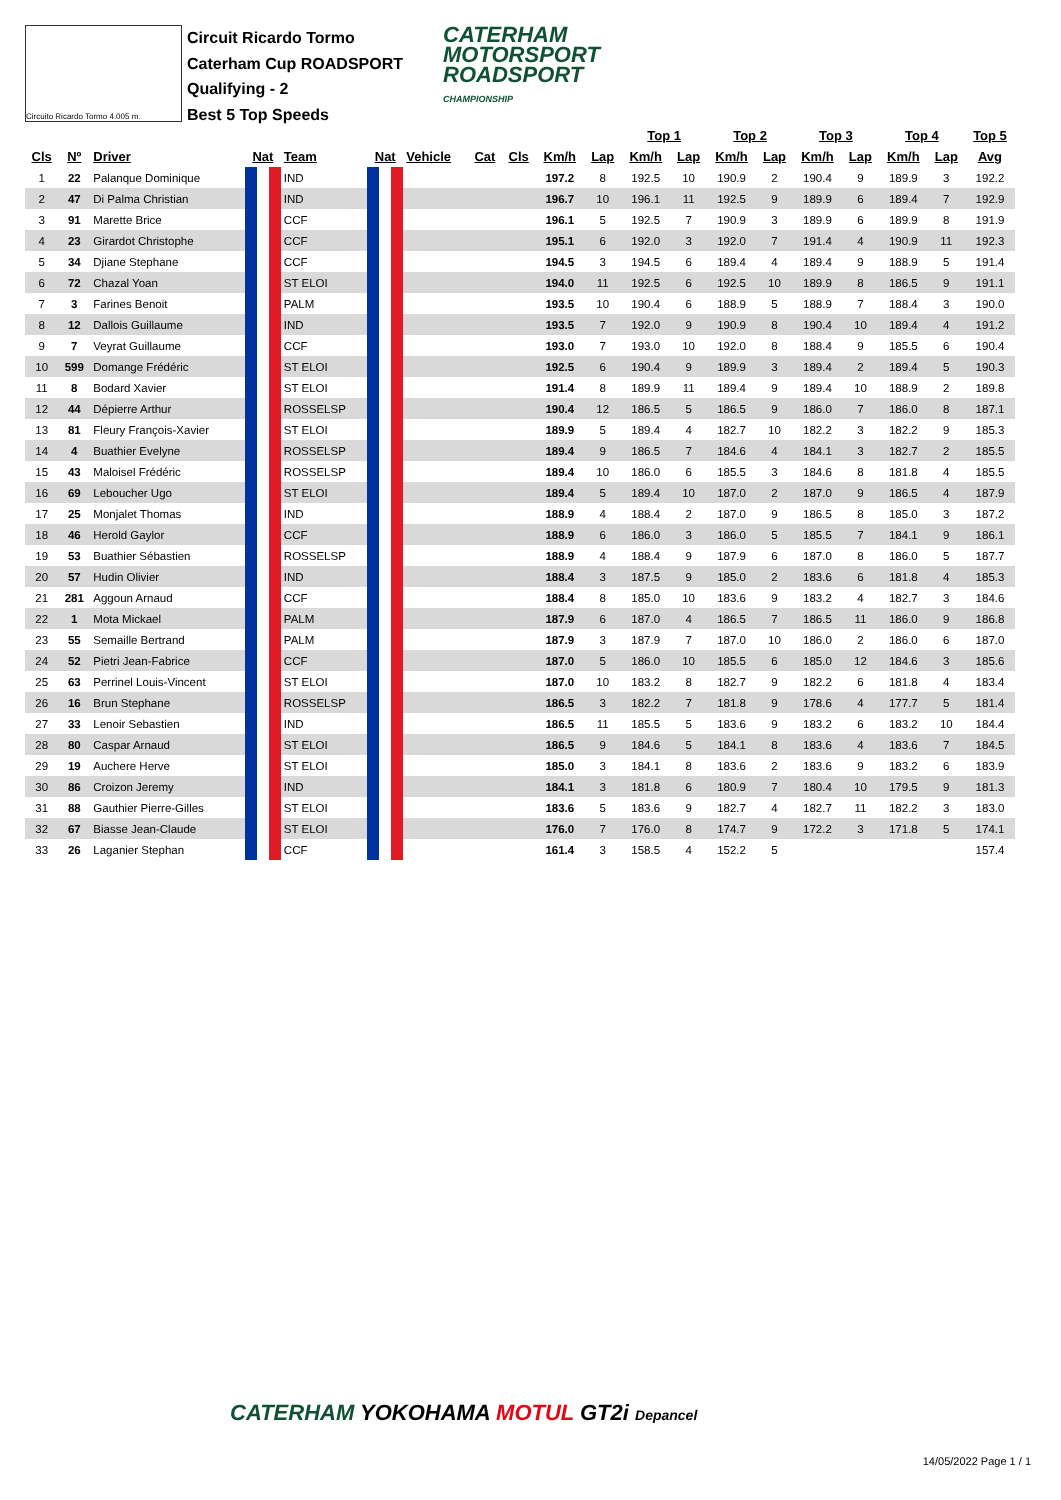Circuito Ricardo Tormo 4.005 m.
Circuit Ricardo Tormo
Caterham Cup ROADSPORT
Qualifying - 2
Best 5 Top Speeds
CATERHAM
MOTORSPORT
ROADSPORT
CHAMPIONSHIP
| | | | | | | | | | | | Top 1 | | Top 2 | | Top 3 | | Top 4 | | Top 5 | |
| --- | --- | --- | --- | --- | --- | --- | --- | --- | --- | --- | --- | --- | --- | --- | --- | --- | --- | --- | --- | --- |
| Cls | Nº | Driver | Nat | Team | Nat | Vehicle | Cat | Cls | Km/h | Lap | Km/h | Lap | Km/h | Lap | Km/h | Lap | Km/h | Lap | Avg | |
| 1 | 22 | Palanque Dominique | | IND | | | | | 197.2 | 8 | 192.5 | 10 | 190.9 | 2 | 190.4 | 9 | 189.9 | 3 | 192.2 | |
| 2 | 47 | Di Palma Christian | | IND | | | | | 196.7 | 10 | 196.1 | 11 | 192.5 | 9 | 189.9 | 6 | 189.4 | 7 | 192.9 | |
| 3 | 91 | Marette Brice | | CCF | | | | | 196.1 | 5 | 192.5 | 7 | 190.9 | 3 | 189.9 | 6 | 189.9 | 8 | 191.9 | |
| 4 | 23 | Girardot Christophe | | CCF | | | | | 195.1 | 6 | 192.0 | 3 | 192.0 | 7 | 191.4 | 4 | 190.9 | 11 | 192.3 | |
| 5 | 34 | Djiane Stephane | | CCF | | | | | 194.5 | 3 | 194.5 | 6 | 189.4 | 4 | 189.4 | 9 | 188.9 | 5 | 191.4 | |
| 6 | 72 | Chazal Yoan | | ST ELOI | | | | | 194.0 | 11 | 192.5 | 6 | 192.5 | 10 | 189.9 | 8 | 186.5 | 9 | 191.1 | |
| 7 | 3 | Farines Benoit | | PALM | | | | | 193.5 | 10 | 190.4 | 6 | 188.9 | 5 | 188.9 | 7 | 188.4 | 3 | 190.0 | |
| 8 | 12 | Dallois Guillaume | | IND | | | | | 193.5 | 7 | 192.0 | 9 | 190.9 | 8 | 190.4 | 10 | 189.4 | 4 | 191.2 | |
| 9 | 7 | Veyrat Guillaume | | CCF | | | | | 193.0 | 7 | 193.0 | 10 | 192.0 | 8 | 188.4 | 9 | 185.5 | 6 | 190.4 | |
| 10 | 599 | Domange Frédéric | | ST ELOI | | | | | 192.5 | 6 | 190.4 | 9 | 189.9 | 3 | 189.4 | 2 | 189.4 | 5 | 190.3 | |
| 11 | 8 | Bodard Xavier | | ST ELOI | | | | | 191.4 | 8 | 189.9 | 11 | 189.4 | 9 | 189.4 | 10 | 188.9 | 2 | 189.8 | |
| 12 | 44 | Dépierre Arthur | | ROSSELSP | | | | | 190.4 | 12 | 186.5 | 5 | 186.5 | 9 | 186.0 | 7 | 186.0 | 8 | 187.1 | |
| 13 | 81 | Fleury François-Xavier | | ST ELOI | | | | | 189.9 | 5 | 189.4 | 4 | 182.7 | 10 | 182.2 | 3 | 182.2 | 9 | 185.3 | |
| 14 | 4 | Buathier Evelyne | | ROSSELSP | | | | | 189.4 | 9 | 186.5 | 7 | 184.6 | 4 | 184.1 | 3 | 182.7 | 2 | 185.5 | |
| 15 | 43 | Maloisel Frédéric | | ROSSELSP | | | | | 189.4 | 10 | 186.0 | 6 | 185.5 | 3 | 184.6 | 8 | 181.8 | 4 | 185.5 | |
| 16 | 69 | Leboucher Ugo | | ST ELOI | | | | | 189.4 | 5 | 189.4 | 10 | 187.0 | 2 | 187.0 | 9 | 186.5 | 4 | 187.9 | |
| 17 | 25 | Monjalet Thomas | | IND | | | | | 188.9 | 4 | 188.4 | 2 | 187.0 | 9 | 186.5 | 8 | 185.0 | 3 | 187.2 | |
| 18 | 46 | Herold Gaylor | | CCF | | | | | 188.9 | 6 | 186.0 | 3 | 186.0 | 5 | 185.5 | 7 | 184.1 | 9 | 186.1 | |
| 19 | 53 | Buathier Sébastien | | ROSSELSP | | | | | 188.9 | 4 | 188.4 | 9 | 187.9 | 6 | 187.0 | 8 | 186.0 | 5 | 187.7 | |
| 20 | 57 | Hudin Olivier | | IND | | | | | 188.4 | 3 | 187.5 | 9 | 185.0 | 2 | 183.6 | 6 | 181.8 | 4 | 185.3 | |
| 21 | 281 | Aggoun Arnaud | | CCF | | | | | 188.4 | 8 | 185.0 | 10 | 183.6 | 9 | 183.2 | 4 | 182.7 | 3 | 184.6 | |
| 22 | 1 | Mota Mickael | | PALM | | | | | 187.9 | 6 | 187.0 | 4 | 186.5 | 7 | 186.5 | 11 | 186.0 | 9 | 186.8 | |
| 23 | 55 | Semaille Bertrand | | PALM | | | | | 187.9 | 3 | 187.9 | 7 | 187.0 | 10 | 186.0 | 2 | 186.0 | 6 | 187.0 | |
| 24 | 52 | Pietri Jean-Fabrice | | CCF | | | | | 187.0 | 5 | 186.0 | 10 | 185.5 | 6 | 185.0 | 12 | 184.6 | 3 | 185.6 | |
| 25 | 63 | Perrinel Louis-Vincent | | ST ELOI | | | | | 187.0 | 10 | 183.2 | 8 | 182.7 | 9 | 182.2 | 6 | 181.8 | 4 | 183.4 | |
| 26 | 16 | Brun Stephane | | ROSSELSP | | | | | 186.5 | 3 | 182.2 | 7 | 181.8 | 9 | 178.6 | 4 | 177.7 | 5 | 181.4 | |
| 27 | 33 | Lenoir Sebastien | | IND | | | | | 186.5 | 11 | 185.5 | 5 | 183.6 | 9 | 183.2 | 6 | 183.2 | 10 | 184.4 | |
| 28 | 80 | Caspar Arnaud | | ST ELOI | | | | | 186.5 | 9 | 184.6 | 5 | 184.1 | 8 | 183.6 | 4 | 183.6 | 7 | 184.5 | |
| 29 | 19 | Auchere Herve | | ST ELOI | | | | | 185.0 | 3 | 184.1 | 8 | 183.6 | 2 | 183.6 | 9 | 183.2 | 6 | 183.9 | |
| 30 | 86 | Croizon Jeremy | | IND | | | | | 184.1 | 3 | 181.8 | 6 | 180.9 | 7 | 180.4 | 10 | 179.5 | 9 | 181.3 | |
| 31 | 88 | Gauthier Pierre-Gilles | | ST ELOI | | | | | 183.6 | 5 | 183.6 | 9 | 182.7 | 4 | 182.7 | 11 | 182.2 | 3 | 183.0 | |
| 32 | 67 | Biasse Jean-Claude | | ST ELOI | | | | | 176.0 | 7 | 176.0 | 8 | 174.7 | 9 | 172.2 | 3 | 171.8 | 5 | 174.1 | |
| 33 | 26 | Laganier Stephan | | CCF | | | | | 161.4 | 3 | 158.5 | 4 | 152.2 | 5 | | | | | 157.4 | |
CATERHAM YOKOHAMA MOTUL GT2i Depancel
14/05/2022 Page 1 / 1